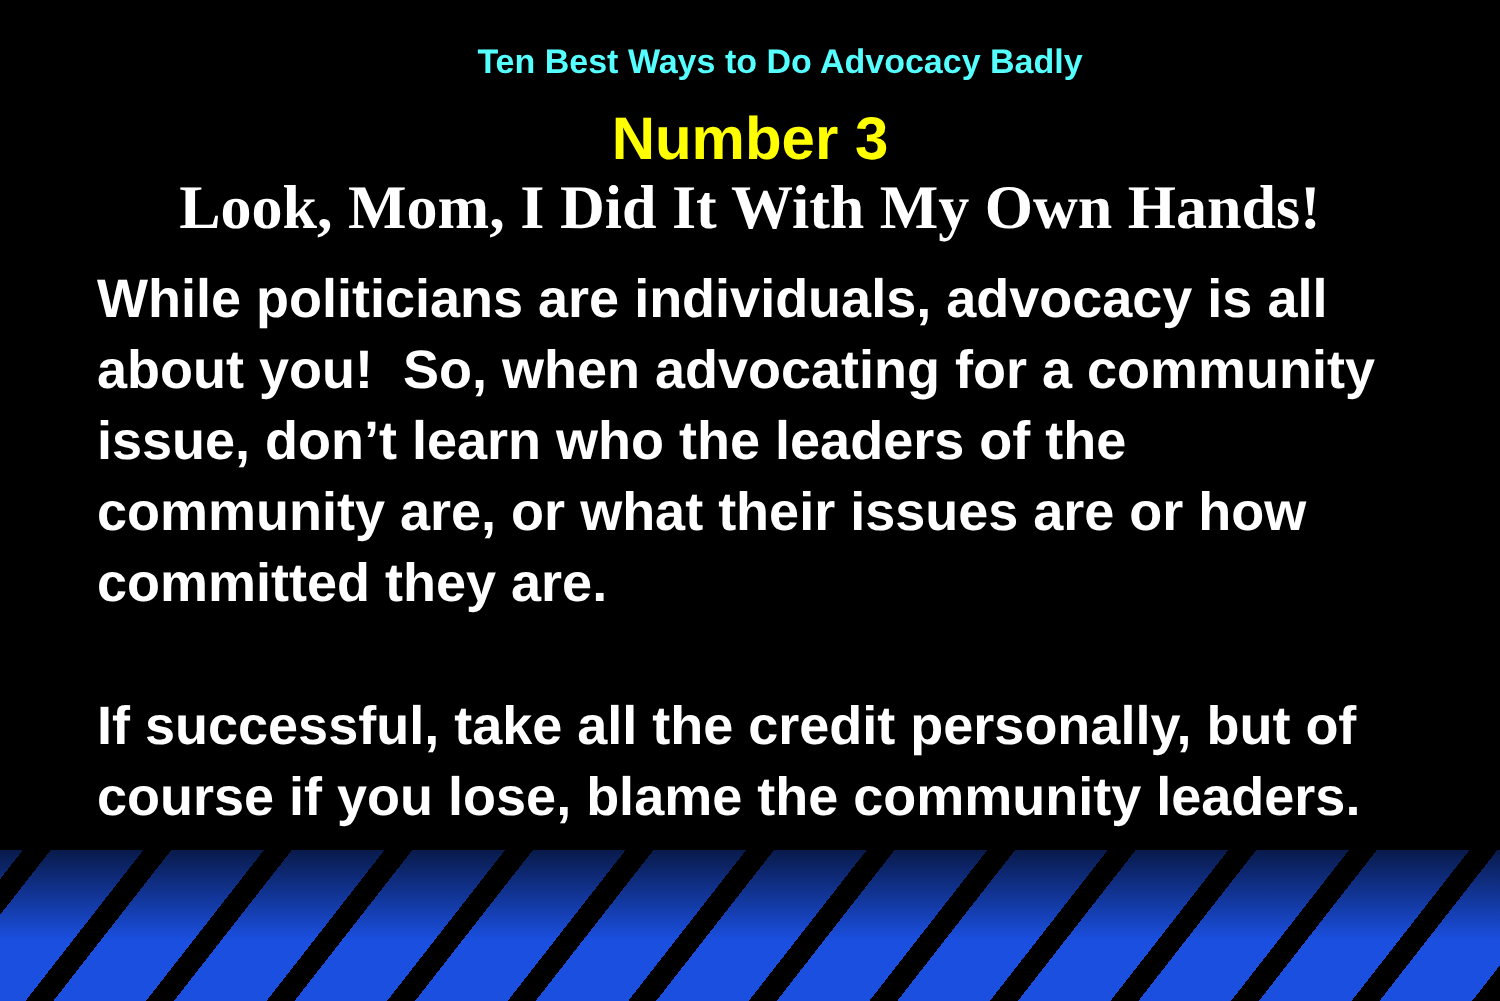Ten Best Ways to Do Advocacy Badly
Number 3
Look, Mom, I Did It With My Own Hands!
While politicians are individuals, advocacy is all about you! So, when advocating for a community issue, don’t learn who the leaders of the community are, or what their issues are or how committed they are.
If successful, take all the credit personally, but of course if you lose, blame the community leaders.